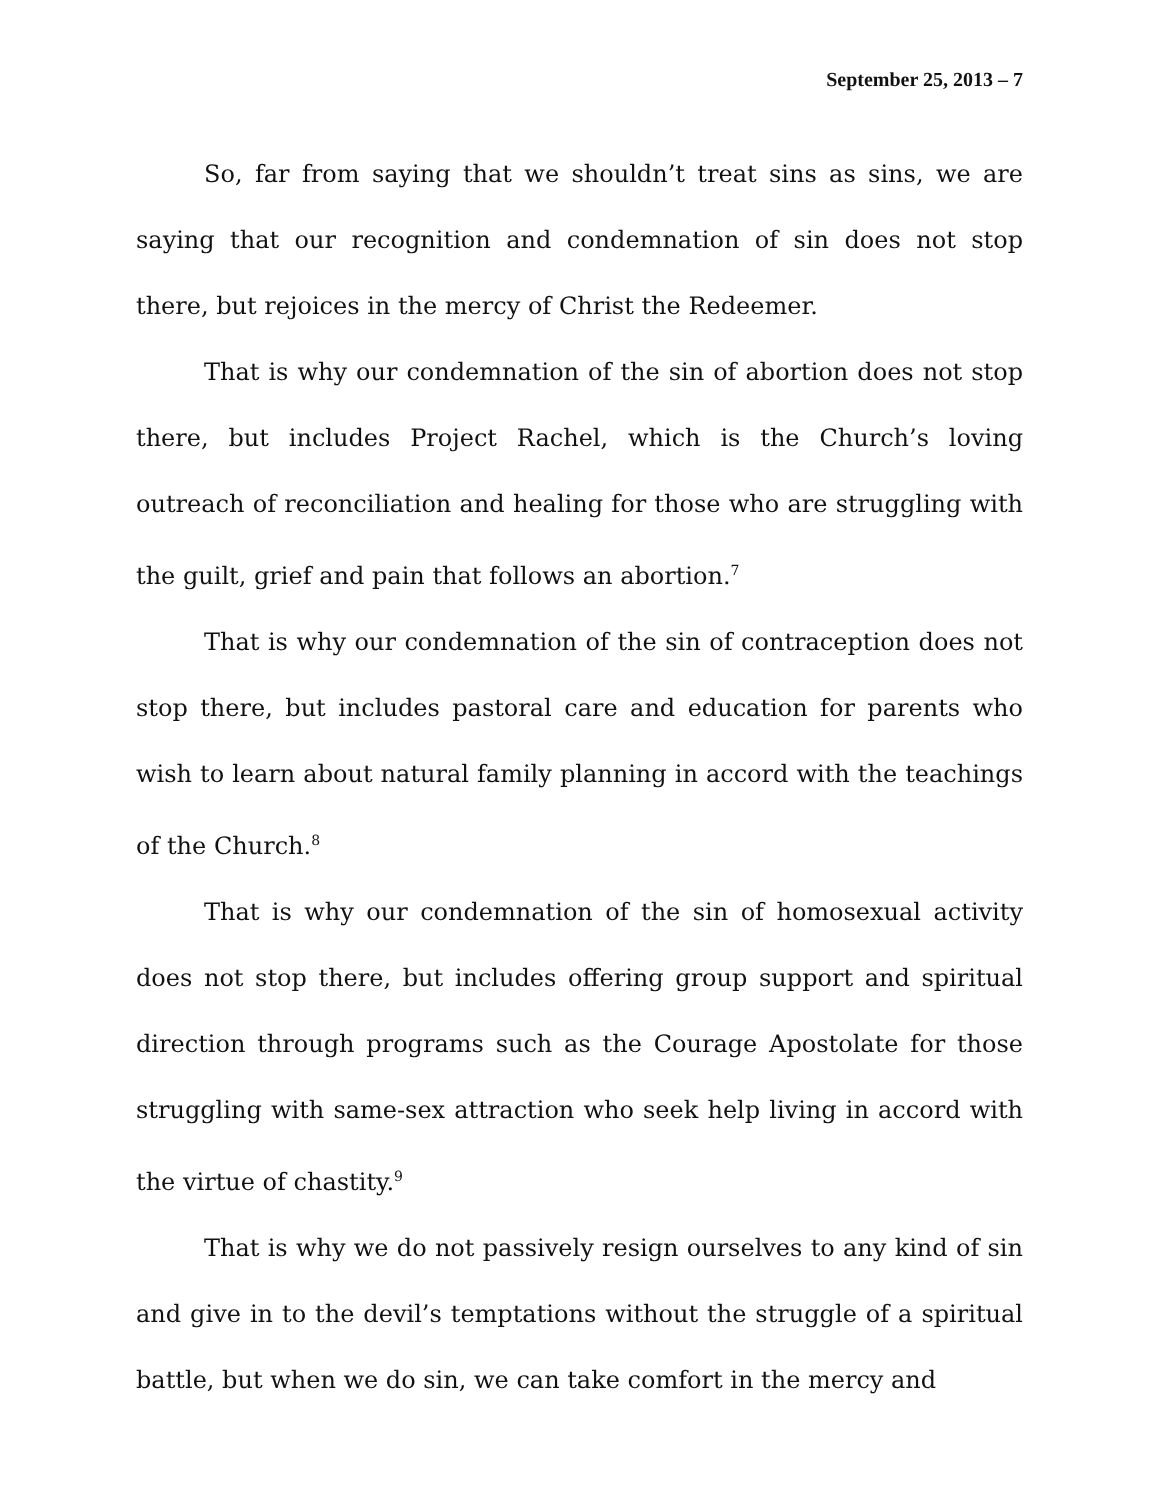September 25, 2013 – 7
So, far from saying that we shouldn’t treat sins as sins, we are saying that our recognition and condemnation of sin does not stop there, but rejoices in the mercy of Christ the Redeemer.
That is why our condemnation of the sin of abortion does not stop there, but includes Project Rachel, which is the Church’s loving outreach of reconciliation and healing for those who are struggling with the guilt, grief and pain that follows an abortion.<sup>7</sup>
That is why our condemnation of the sin of contraception does not stop there, but includes pastoral care and education for parents who wish to learn about natural family planning in accord with the teachings of the Church.<sup>8</sup>
That is why our condemnation of the sin of homosexual activity does not stop there, but includes offering group support and spiritual direction through programs such as the Courage Apostolate for those struggling with same-sex attraction who seek help living in accord with the virtue of chastity.<sup>9</sup>
That is why we do not passively resign ourselves to any kind of sin and give in to the devil’s temptations without the struggle of a spiritual battle, but when we do sin, we can take comfort in the mercy and